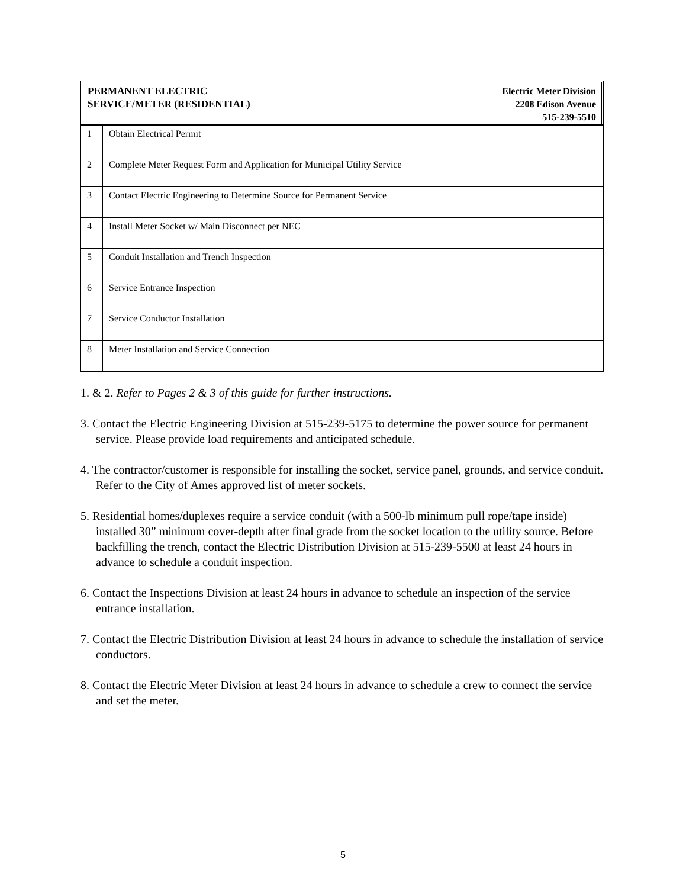PERMANENT ELECTRIC
SERVICE/METER (RESIDENTIAL)
Electric Meter Division
2208 Edison Avenue
515-239-5510
| 1 | Obtain Electrical Permit |
| 2 | Complete Meter Request Form and Application for Municipal Utility Service |
| 3 | Contact Electric Engineering to Determine Source for Permanent Service |
| 4 | Install Meter Socket w/ Main Disconnect per NEC |
| 5 | Conduit Installation and Trench Inspection |
| 6 | Service Entrance Inspection |
| 7 | Service Conductor Installation |
| 8 | Meter Installation and Service Connection |
1. & 2. Refer to Pages 2 & 3 of this guide for further instructions.
3. Contact the Electric Engineering Division at 515-239-5175 to determine the power source for permanent service. Please provide load requirements and anticipated schedule.
4. The contractor/customer is responsible for installing the socket, service panel, grounds, and service conduit. Refer to the City of Ames approved list of meter sockets.
5. Residential homes/duplexes require a service conduit (with a 500-lb minimum pull rope/tape inside) installed 30” minimum cover-depth after final grade from the socket location to the utility source. Before backfilling the trench, contact the Electric Distribution Division at 515-239-5500 at least 24 hours in advance to schedule a conduit inspection.
6. Contact the Inspections Division at least 24 hours in advance to schedule an inspection of the service entrance installation.
7. Contact the Electric Distribution Division at least 24 hours in advance to schedule the installation of service conductors.
8. Contact the Electric Meter Division at least 24 hours in advance to schedule a crew to connect the service and set the meter.
5